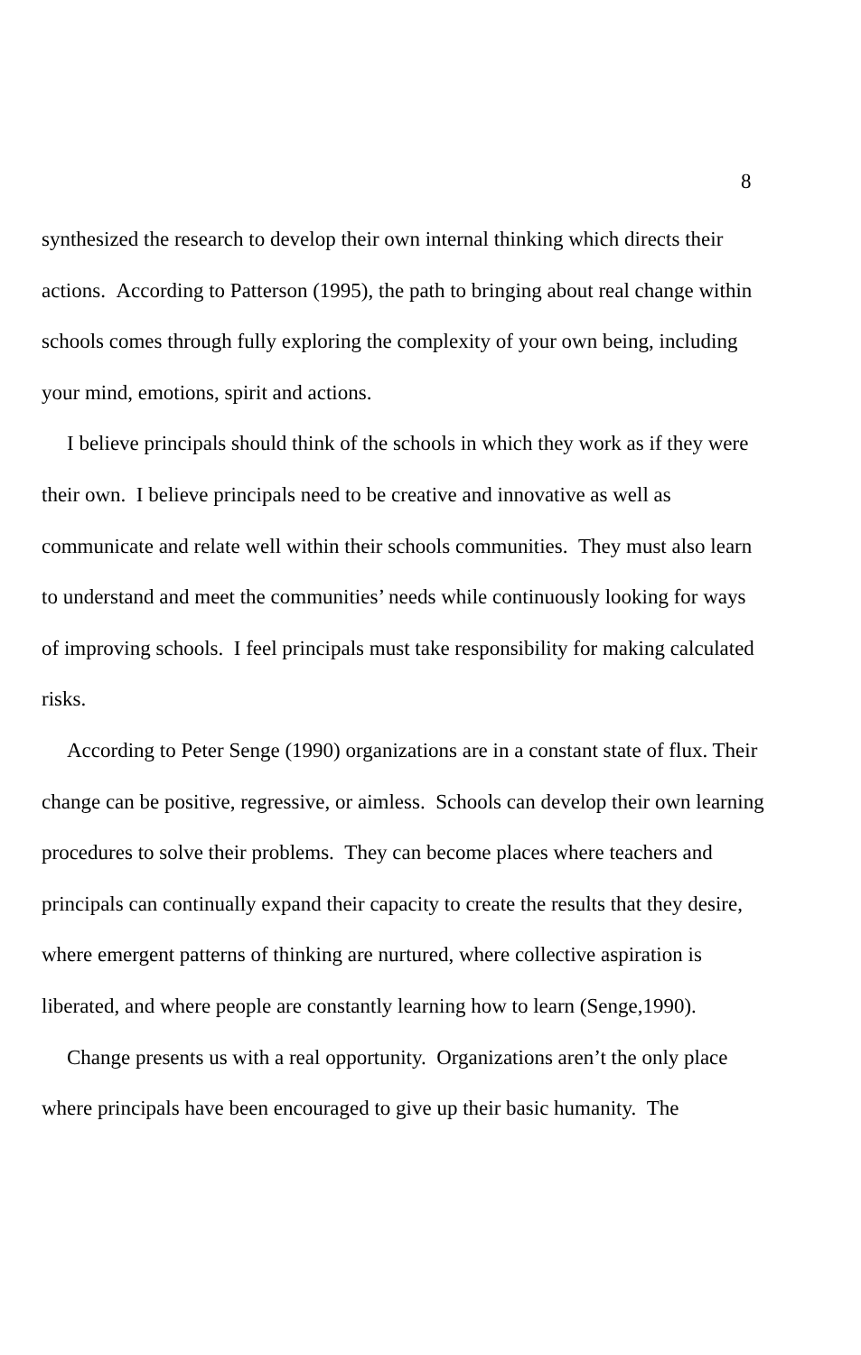8
synthesized the research to develop their own internal thinking which directs their actions. According to Patterson (1995), the path to bringing about real change within schools comes through fully exploring the complexity of your own being, including your mind, emotions, spirit and actions.
I believe principals should think of the schools in which they work as if they were their own. I believe principals need to be creative and innovative as well as communicate and relate well within their schools communities. They must also learn to understand and meet the communities’ needs while continuously looking for ways of improving schools. I feel principals must take responsibility for making calculated risks.
According to Peter Senge (1990) organizations are in a constant state of flux. Their change can be positive, regressive, or aimless. Schools can develop their own learning procedures to solve their problems. They can become places where teachers and principals can continually expand their capacity to create the results that they desire, where emergent patterns of thinking are nurtured, where collective aspiration is liberated, and where people are constantly learning how to learn (Senge,1990).
Change presents us with a real opportunity. Organizations aren’t the only place where principals have been encouraged to give up their basic humanity. The